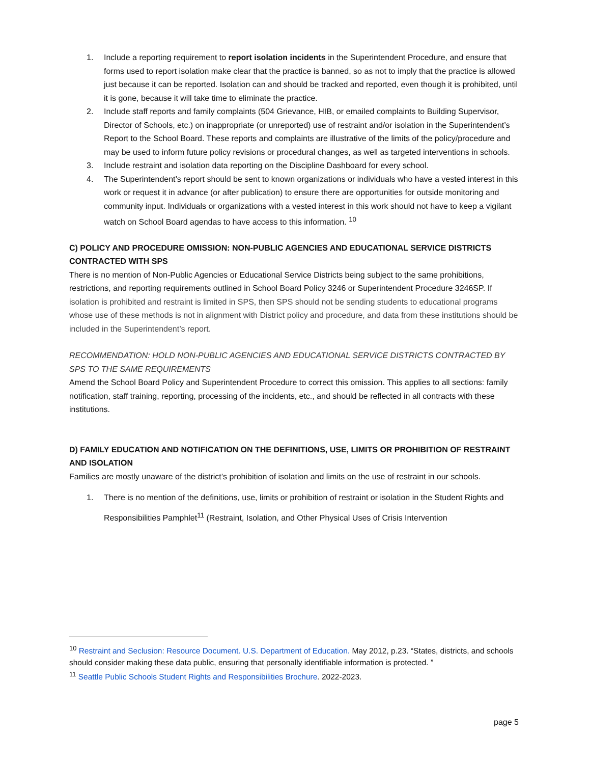1. Include a reporting requirement to report isolation incidents in the Superintendent Procedure, and ensure that forms used to report isolation make clear that the practice is banned, so as not to imply that the practice is allowed just because it can be reported. Isolation can and should be tracked and reported, even though it is prohibited, until it is gone, because it will take time to eliminate the practice.
2. Include staff reports and family complaints (504 Grievance, HIB, or emailed complaints to Building Supervisor, Director of Schools, etc.) on inappropriate (or unreported) use of restraint and/or isolation in the Superintendent’s Report to the School Board. These reports and complaints are illustrative of the limits of the policy/procedure and may be used to inform future policy revisions or procedural changes, as well as targeted interventions in schools.
3. Include restraint and isolation data reporting on the Discipline Dashboard for every school.
4. The Superintendent’s report should be sent to known organizations or individuals who have a vested interest in this work or request it in advance (or after publication) to ensure there are opportunities for outside monitoring and community input. Individuals or organizations with a vested interest in this work should not have to keep a vigilant watch on School Board agendas to have access to this information. <sup>10</sup>
C) POLICY AND PROCEDURE OMISSION: NON-PUBLIC AGENCIES AND EDUCATIONAL SERVICE DISTRICTS CONTRACTED WITH SPS
There is no mention of Non-Public Agencies or Educational Service Districts being subject to the same prohibitions, restrictions, and reporting requirements outlined in School Board Policy 3246 or Superintendent Procedure 3246SP. If isolation is prohibited and restraint is limited in SPS, then SPS should not be sending students to educational programs whose use of these methods is not in alignment with District policy and procedure, and data from these institutions should be included in the Superintendent’s report.
RECOMMENDATION: HOLD NON-PUBLIC AGENCIES AND EDUCATIONAL SERVICE DISTRICTS CONTRACTED BY SPS TO THE SAME REQUIREMENTS
Amend the School Board Policy and Superintendent Procedure to correct this omission. This applies to all sections: family notification, staff training, reporting, processing of the incidents, etc., and should be reflected in all contracts with these institutions.
D) FAMILY EDUCATION AND NOTIFICATION ON THE DEFINITIONS, USE, LIMITS OR PROHIBITION OF RESTRAINT AND ISOLATION
Families are mostly unaware of the district’s prohibition of isolation and limits on the use of restraint in our schools.
1. There is no mention of the definitions, use, limits or prohibition of restraint or isolation in the Student Rights and Responsibilities Pamphlet<sup>11</sup> (Restraint, Isolation, and Other Physical Uses of Crisis Intervention
<sup>10</sup> Restraint and Seclusion: Resource Document. U.S. Department of Education. May 2012, p.23. “States, districts, and schools should consider making these data public, ensuring that personally identifiable information is protected. ”
<sup>11</sup> Seattle Public Schools Student Rights and Responsibilities Brochure. 2022-2023.
page 5